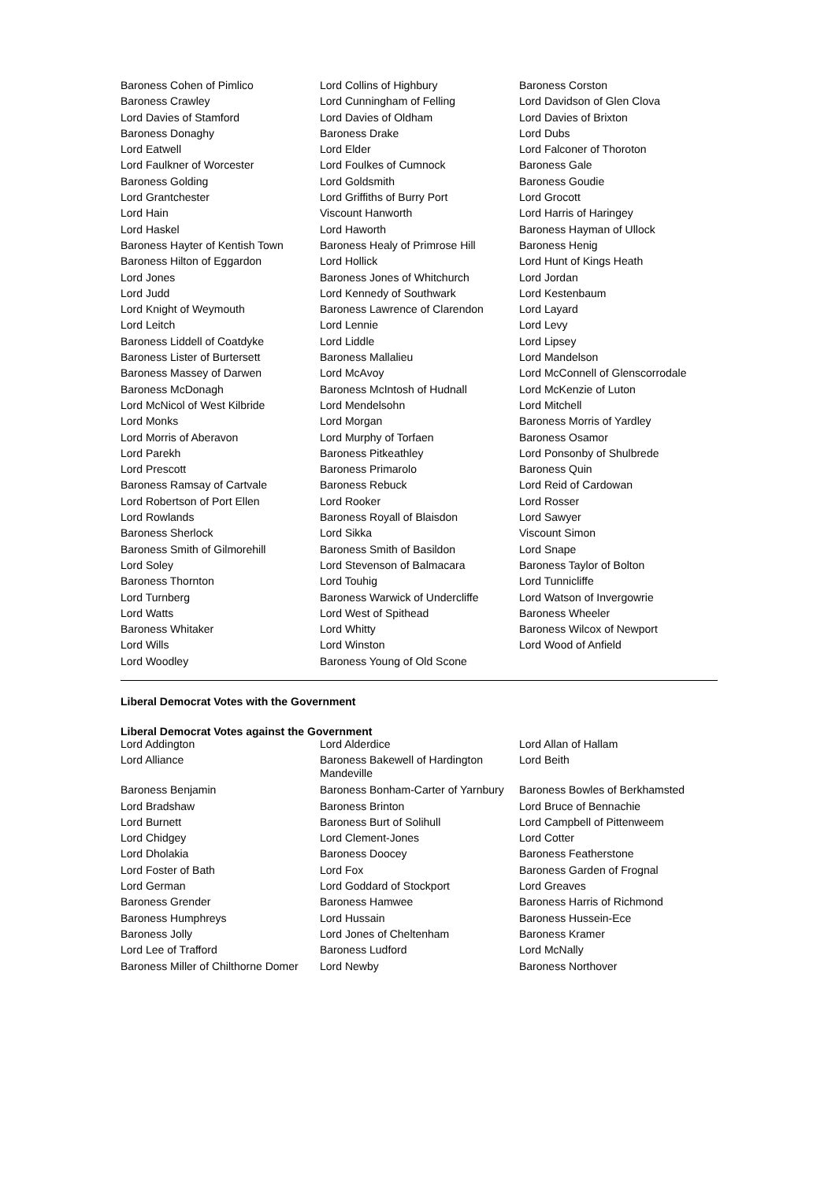| Baroness Cohen of Pimlico | Lord Collins of Highbury | Baroness Corston |
| Baroness Crawley | Lord Cunningham of Felling | Lord Davidson of Glen Clova |
| Lord Davies of Stamford | Lord Davies of Oldham | Lord Davies of Brixton |
| Baroness Donaghy | Baroness Drake | Lord Dubs |
| Lord Eatwell | Lord Elder | Lord Falconer of Thoroton |
| Lord Faulkner of Worcester | Lord Foulkes of Cumnock | Baroness Gale |
| Baroness Golding | Lord Goldsmith | Baroness Goudie |
| Lord Grantchester | Lord Griffiths of Burry Port | Lord Grocott |
| Lord Hain | Viscount Hanworth | Lord Harris of Haringey |
| Lord Haskel | Lord Haworth | Baroness Hayman of Ullock |
| Baroness Hayter of Kentish Town | Baroness Healy of Primrose Hill | Baroness Henig |
| Baroness Hilton of Eggardon | Lord Hollick | Lord Hunt of Kings Heath |
| Lord Jones | Baroness Jones of Whitchurch | Lord Jordan |
| Lord Judd | Lord Kennedy of Southwark | Lord Kestenbaum |
| Lord Knight of Weymouth | Baroness Lawrence of Clarendon | Lord Layard |
| Lord Leitch | Lord Lennie | Lord Levy |
| Baroness Liddell of Coatdyke | Lord Liddle | Lord Lipsey |
| Baroness Lister of Burtersett | Baroness Mallalieu | Lord Mandelson |
| Baroness Massey of Darwen | Lord McAvoy | Lord McConnell of Glenscorrodale |
| Baroness McDonagh | Baroness McIntosh of Hudnall | Lord McKenzie of Luton |
| Lord McNicol of West Kilbride | Lord Mendelsohn | Lord Mitchell |
| Lord Monks | Lord Morgan | Baroness Morris of Yardley |
| Lord Morris of Aberavon | Lord Murphy of Torfaen | Baroness Osamor |
| Lord Parekh | Baroness Pitkeathley | Lord Ponsonby of Shulbrede |
| Lord Prescott | Baroness Primarolo | Baroness Quin |
| Baroness Ramsay of Cartvale | Baroness Rebuck | Lord Reid of Cardowan |
| Lord Robertson of Port Ellen | Lord Rooker | Lord Rosser |
| Lord Rowlands | Baroness Royall of Blaisdon | Lord Sawyer |
| Baroness Sherlock | Lord Sikka | Viscount Simon |
| Baroness Smith of Gilmorehill | Baroness Smith of Basildon | Lord Snape |
| Lord Soley | Lord Stevenson of Balmacara | Baroness Taylor of Bolton |
| Baroness Thornton | Lord Touhig | Lord Tunnicliffe |
| Lord Turnberg | Baroness Warwick of Undercliffe | Lord Watson of Invergowrie |
| Lord Watts | Lord West of Spithead | Baroness Wheeler |
| Baroness Whitaker | Lord Whitty | Baroness Wilcox of Newport |
| Lord Wills | Lord Winston | Lord Wood of Anfield |
| Lord Woodley | Baroness Young of Old Scone | |
Liberal Democrat Votes with the Government
Liberal Democrat Votes against the Government
| Lord Addington | Lord Alderdice | Lord Allan of Hallam |
| Lord Alliance | Baroness Bakewell of Hardington Mandeville | Lord Beith |
| Baroness Benjamin | Baroness Bonham-Carter of Yarnbury | Baroness Bowles of Berkhamsted |
| Lord Bradshaw | Baroness Brinton | Lord Bruce of Bennachie |
| Lord Burnett | Baroness Burt of Solihull | Lord Campbell of Pittenweem |
| Lord Chidgey | Lord Clement-Jones | Lord Cotter |
| Lord Dholakia | Baroness Doocey | Baroness Featherstone |
| Lord Foster of Bath | Lord Fox | Baroness Garden of Frognal |
| Lord German | Lord Goddard of Stockport | Lord Greaves |
| Baroness Grender | Baroness Hamwee | Baroness Harris of Richmond |
| Baroness Humphreys | Lord Hussain | Baroness Hussein-Ece |
| Baroness Jolly | Lord Jones of Cheltenham | Baroness Kramer |
| Lord Lee of Trafford | Baroness Ludford | Lord McNally |
| Baroness Miller of Chilthorne Domer | Lord Newby | Baroness Northover |